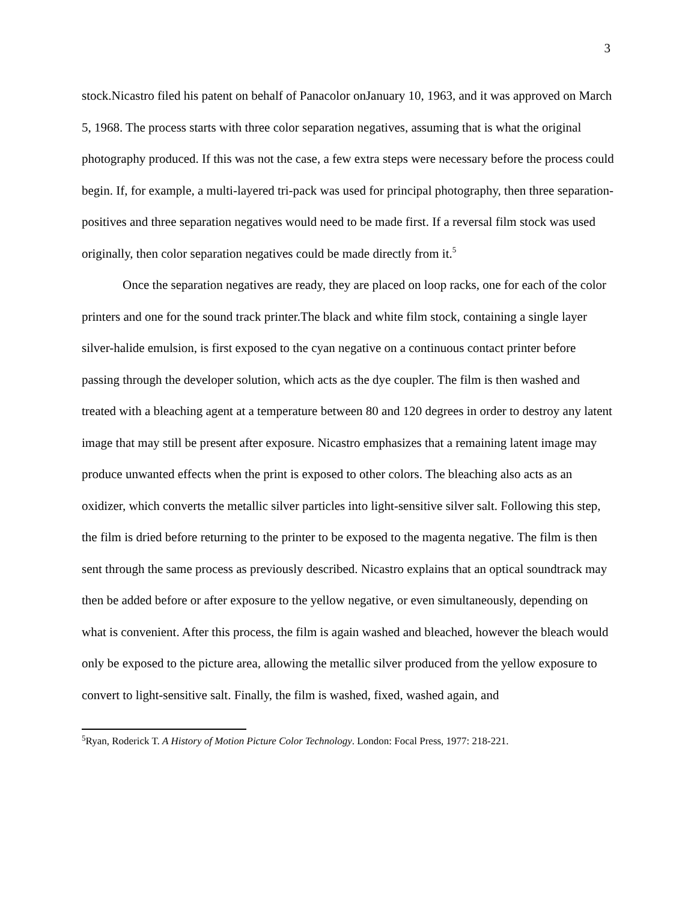3
stock.Nicastro filed his patent on behalf of Panacolor onJanuary 10, 1963, and it was approved on March 5, 1968. The process starts with three color separation negatives, assuming that is what the original photography produced. If this was not the case, a few extra steps were necessary before the process could begin. If, for example, a multi-layered tri-pack was used for principal photography, then three separation-positives and three separation negatives would need to be made first. If a reversal film stock was used originally, then color separation negatives could be made directly from it.<sup>5</sup>
Once the separation negatives are ready, they are placed on loop racks, one for each of the color printers and one for the sound track printer.The black and white film stock, containing a single layer silver-halide emulsion, is first exposed to the cyan negative on a continuous contact printer before passing through the developer solution, which acts as the dye coupler. The film is then washed and treated with a bleaching agent at a temperature between 80 and 120 degrees in order to destroy any latent image that may still be present after exposure. Nicastro emphasizes that a remaining latent image may produce unwanted effects when the print is exposed to other colors. The bleaching also acts as an oxidizer, which converts the metallic silver particles into light-sensitive silver salt. Following this step, the film is dried before returning to the printer to be exposed to the magenta negative. The film is then sent through the same process as previously described. Nicastro explains that an optical soundtrack may then be added before or after exposure to the yellow negative, or even simultaneously, depending on what is convenient. After this process, the film is again washed and bleached, however the bleach would only be exposed to the picture area, allowing the metallic silver produced from the yellow exposure to convert to light-sensitive salt. Finally, the film is washed, fixed, washed again, and
<sup>5</sup> Ryan, Roderick T. A History of Motion Picture Color Technology. London: Focal Press, 1977: 218-221.